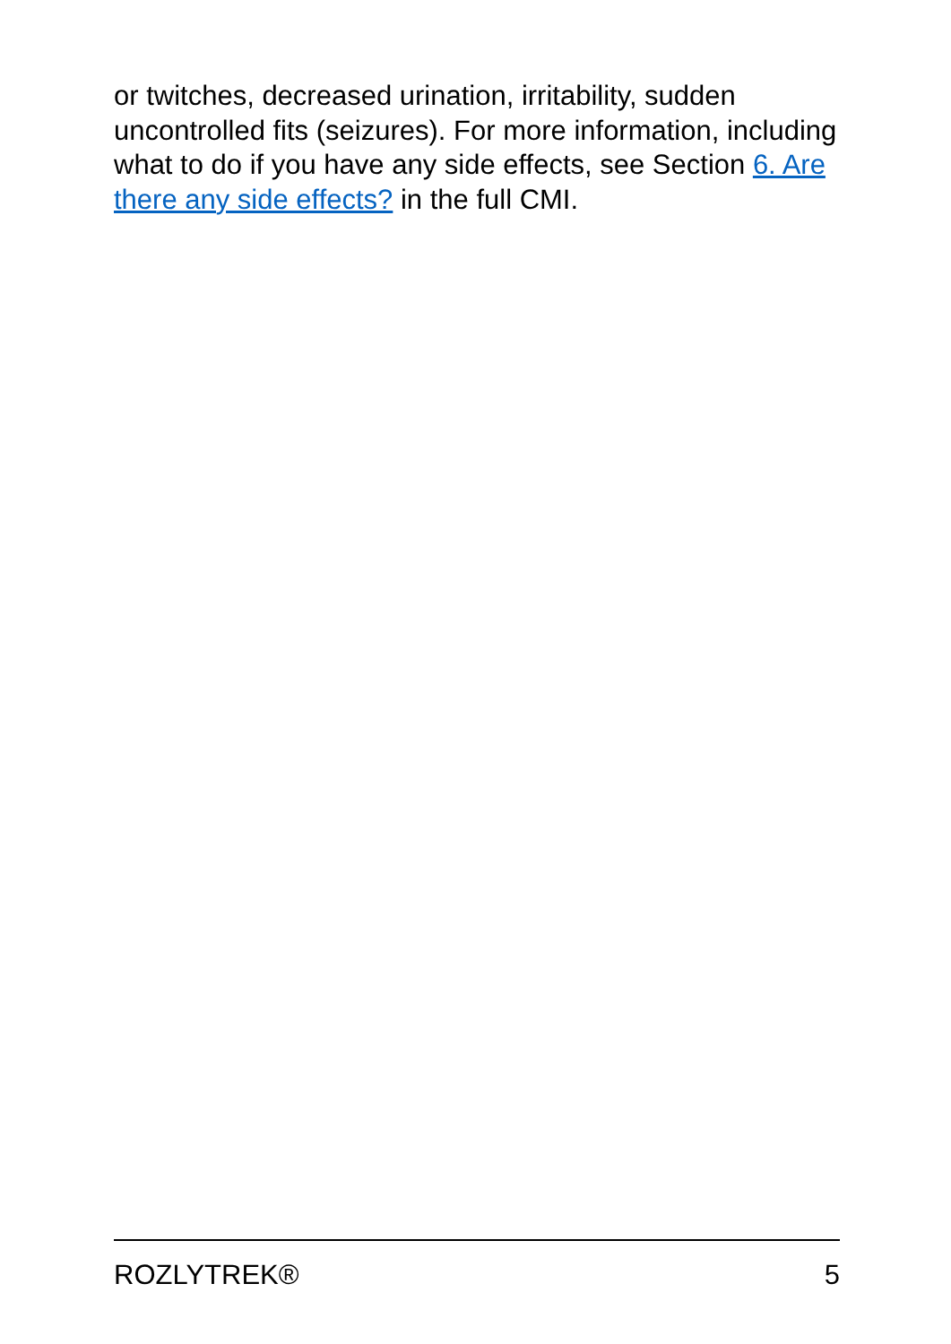or twitches, decreased urination, irritability, sudden uncontrolled fits (seizures). For more information, including what to do if you have any side effects, see Section 6. Are there any side effects? in the full CMI.
ROZLYTREK® 5